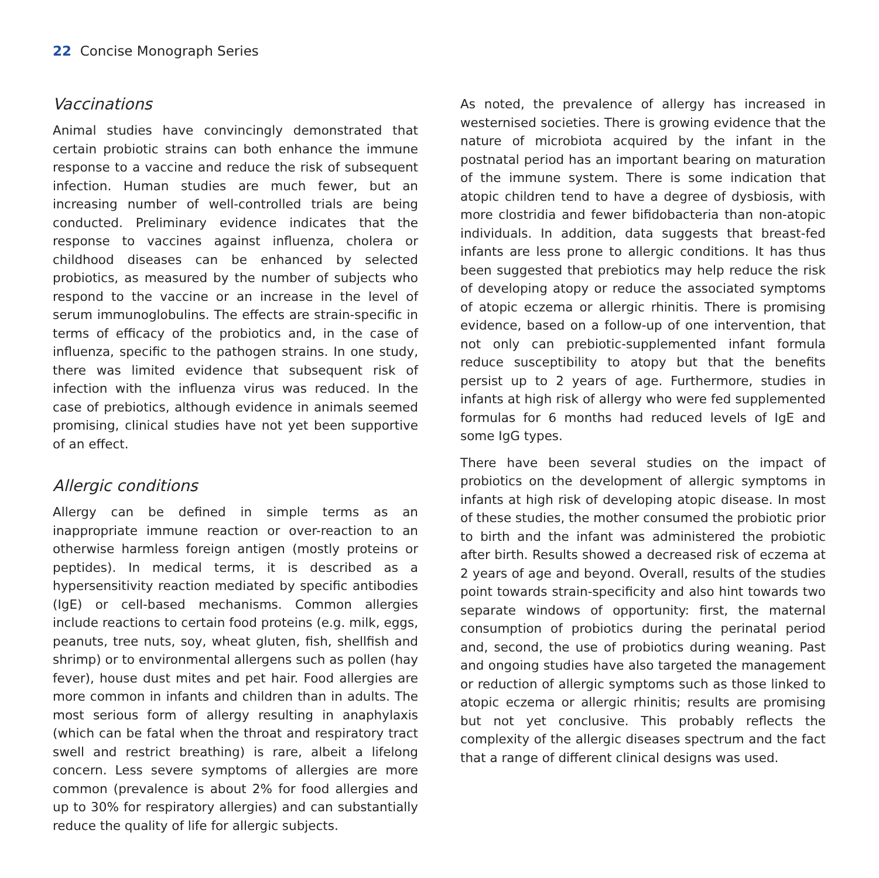22 Concise Monograph Series
Vaccinations
Animal studies have convincingly demonstrated that certain probiotic strains can both enhance the immune response to a vaccine and reduce the risk of subsequent infection. Human studies are much fewer, but an increasing number of well-controlled trials are being conducted. Preliminary evidence indicates that the response to vaccines against influenza, cholera or childhood diseases can be enhanced by selected probiotics, as measured by the number of subjects who respond to the vaccine or an increase in the level of serum immunoglobulins. The effects are strain-specific in terms of efficacy of the probiotics and, in the case of influenza, specific to the pathogen strains. In one study, there was limited evidence that subsequent risk of infection with the influenza virus was reduced. In the case of prebiotics, although evidence in animals seemed promising, clinical studies have not yet been supportive of an effect.
Allergic conditions
Allergy can be defined in simple terms as an inappropriate immune reaction or over-reaction to an otherwise harmless foreign antigen (mostly proteins or peptides). In medical terms, it is described as a hypersensitivity reaction mediated by specific antibodies (IgE) or cell-based mechanisms. Common allergies include reactions to certain food proteins (e.g. milk, eggs, peanuts, tree nuts, soy, wheat gluten, fish, shellfish and shrimp) or to environmental allergens such as pollen (hay fever), house dust mites and pet hair. Food allergies are more common in infants and children than in adults. The most serious form of allergy resulting in anaphylaxis (which can be fatal when the throat and respiratory tract swell and restrict breathing) is rare, albeit a lifelong concern. Less severe symptoms of allergies are more common (prevalence is about 2% for food allergies and up to 30% for respiratory allergies) and can substantially reduce the quality of life for allergic subjects.
As noted, the prevalence of allergy has increased in westernised societies. There is growing evidence that the nature of microbiota acquired by the infant in the postnatal period has an important bearing on maturation of the immune system. There is some indication that atopic children tend to have a degree of dysbiosis, with more clostridia and fewer bifidobacteria than non-atopic individuals. In addition, data suggests that breast-fed infants are less prone to allergic conditions. It has thus been suggested that prebiotics may help reduce the risk of developing atopy or reduce the associated symptoms of atopic eczema or allergic rhinitis. There is promising evidence, based on a follow-up of one intervention, that not only can prebiotic-supplemented infant formula reduce susceptibility to atopy but that the benefits persist up to 2 years of age. Furthermore, studies in infants at high risk of allergy who were fed supplemented formulas for 6 months had reduced levels of IgE and some IgG types.
There have been several studies on the impact of probiotics on the development of allergic symptoms in infants at high risk of developing atopic disease. In most of these studies, the mother consumed the probiotic prior to birth and the infant was administered the probiotic after birth. Results showed a decreased risk of eczema at 2 years of age and beyond. Overall, results of the studies point towards strain-specificity and also hint towards two separate windows of opportunity: first, the maternal consumption of probiotics during the perinatal period and, second, the use of probiotics during weaning. Past and ongoing studies have also targeted the management or reduction of allergic symptoms such as those linked to atopic eczema or allergic rhinitis; results are promising but not yet conclusive. This probably reflects the complexity of the allergic diseases spectrum and the fact that a range of different clinical designs was used.